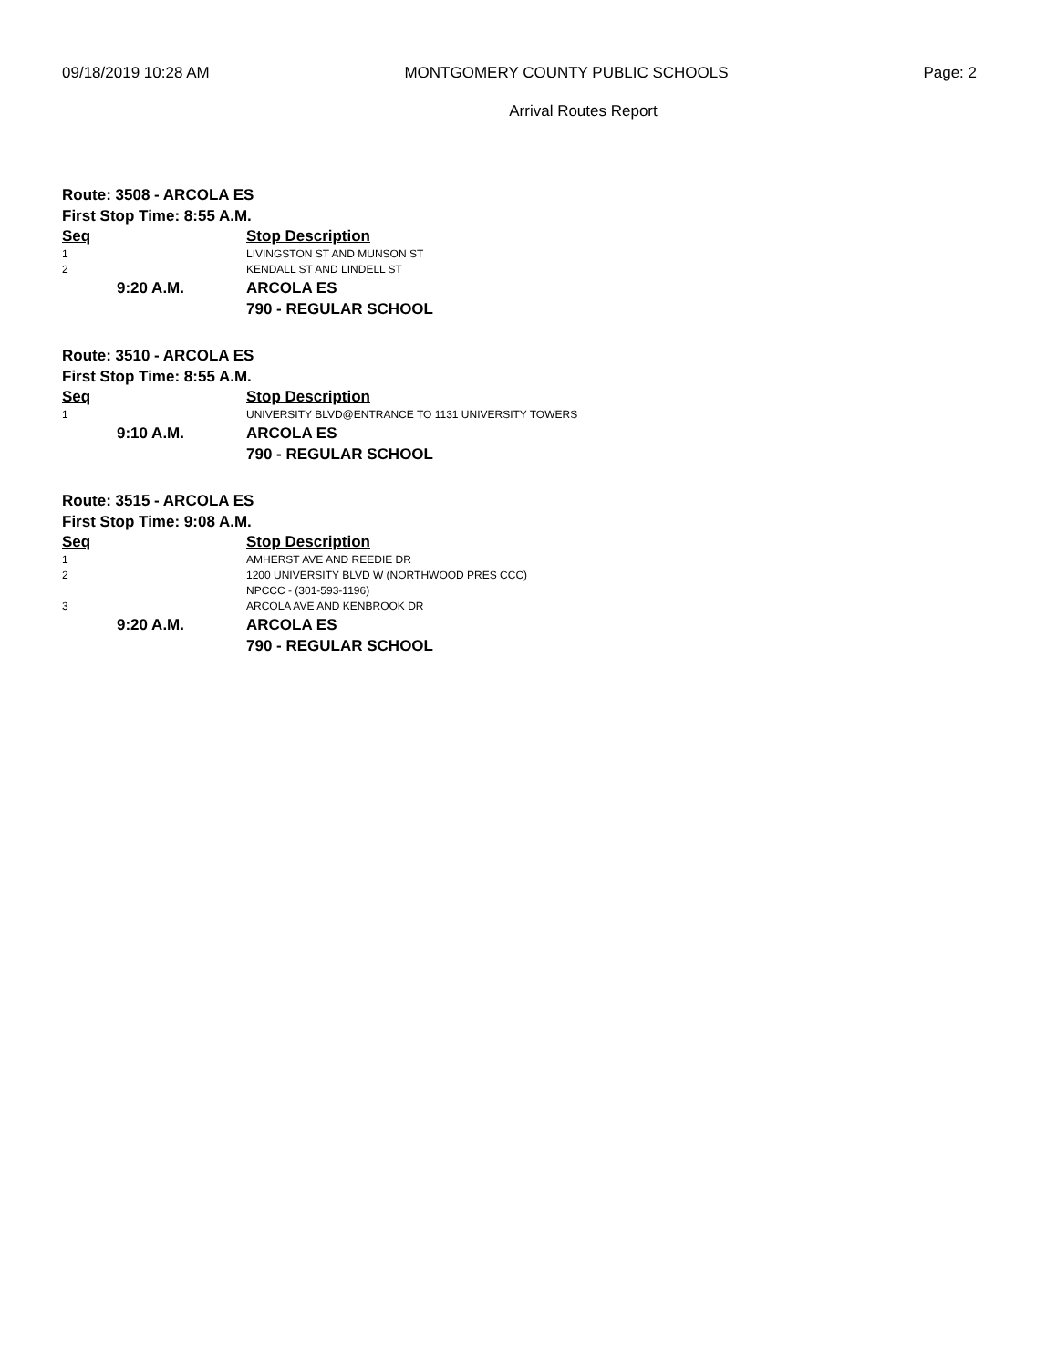09/18/2019 10:28 AM MONTGOMERY COUNTY PUBLIC SCHOOLS Page: 2
Arrival Routes Report
Route: 3508 - ARCOLA ES
First Stop Time: 8:55 A.M.
| Seq | | Stop Description |
| --- | --- | --- |
| 1 | | LIVINGSTON ST AND MUNSON ST |
| 2 | | KENDALL ST AND LINDELL ST |
| | 9:20 A.M. | ARCOLA ES |
| | | 790 - REGULAR SCHOOL |
Route: 3510 - ARCOLA ES
First Stop Time: 8:55 A.M.
| Seq | | Stop Description |
| --- | --- | --- |
| 1 | | UNIVERSITY BLVD@ENTRANCE TO 1131 UNIVERSITY TOWERS |
| | 9:10 A.M. | ARCOLA ES |
| | | 790 - REGULAR SCHOOL |
Route: 3515 - ARCOLA ES
First Stop Time: 9:08 A.M.
| Seq | | Stop Description |
| --- | --- | --- |
| 1 | | AMHERST AVE AND REEDIE DR |
| 2 | | 1200 UNIVERSITY BLVD W (NORTHWOOD PRES CCC) NPCCC - (301-593-1196) |
| 3 | | ARCOLA AVE AND KENBROOK DR |
| | 9:20 A.M. | ARCOLA ES |
| | | 790 - REGULAR SCHOOL |